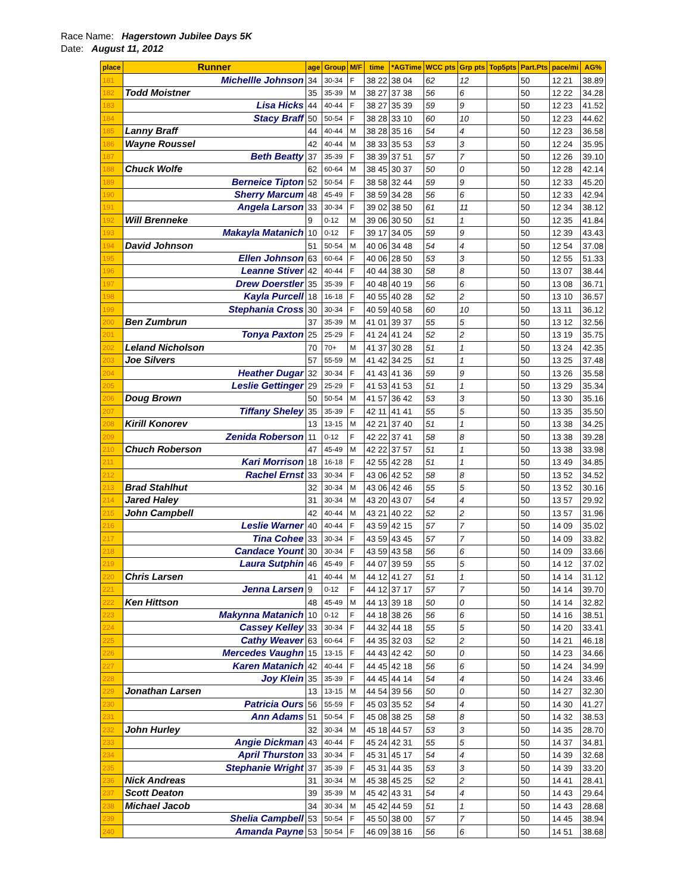Race Name: Hagerstown Jubilee Days 5K
Date: August 11, 2012
| place | Runner | age | Group | M/F | time | *AGTime | WCC pts | Grp pts | Top5pts | Part.Pts | pace/mi | AG% |
| --- | --- | --- | --- | --- | --- | --- | --- | --- | --- | --- | --- | --- |
| 181 | Michellle Johnson | 34 | 30-34 | F | 38 22 | 38 04 | 62 | 12 | | 50 | 12 21 | 38.89 |
| 182 | Todd Moistner | 35 | 35-39 | M | 38 27 | 37 38 | 56 | 6 | | 50 | 12 22 | 34.28 |
| 183 | Lisa Hicks | 44 | 40-44 | F | 38 27 | 35 39 | 59 | 9 | | 50 | 12 23 | 41.52 |
| 184 | Stacy Braff | 50 | 50-54 | F | 38 28 | 33 10 | 60 | 10 | | 50 | 12 23 | 44.62 |
| 185 | Lanny Braff | 44 | 40-44 | M | 38 28 | 35 16 | 54 | 4 | | 50 | 12 23 | 36.58 |
| 186 | Wayne Roussel | 42 | 40-44 | M | 38 33 | 35 53 | 53 | 3 | | 50 | 12 24 | 35.95 |
| 187 | Beth Beatty | 37 | 35-39 | F | 38 39 | 37 51 | 57 | 7 | | 50 | 12 26 | 39.10 |
| 188 | Chuck Wolfe | 62 | 60-64 | M | 38 45 | 30 37 | 50 | 0 | | 50 | 12 28 | 42.14 |
| 189 | Berneice Tipton | 52 | 50-54 | F | 38 58 | 32 44 | 59 | 9 | | 50 | 12 33 | 45.20 |
| 190 | Sherry Marcum | 48 | 45-49 | F | 38 59 | 34 28 | 56 | 6 | | 50 | 12 33 | 42.94 |
| 191 | Angela Larson | 33 | 30-34 | F | 39 02 | 38 50 | 61 | 11 | | 50 | 12 34 | 38.12 |
| 192 | Will Brenneke | 9 | 0-12 | M | 39 06 | 30 50 | 51 | 1 | | 50 | 12 35 | 41.84 |
| 193 | Makayla Matanich | 10 | 0-12 | F | 39 17 | 34 05 | 59 | 9 | | 50 | 12 39 | 43.43 |
| 194 | David Johnson | 51 | 50-54 | M | 40 06 | 34 48 | 54 | 4 | | 50 | 12 54 | 37.08 |
| 195 | Ellen Johnson | 63 | 60-64 | F | 40 06 | 28 50 | 53 | 3 | | 50 | 12 55 | 51.33 |
| 196 | Leanne Stiver | 42 | 40-44 | F | 40 44 | 38 30 | 58 | 8 | | 50 | 13 07 | 38.44 |
| 197 | Drew Doerstler | 35 | 35-39 | F | 40 48 | 40 19 | 56 | 6 | | 50 | 13 08 | 36.71 |
| 198 | Kayla Purcell | 18 | 16-18 | F | 40 55 | 40 28 | 52 | 2 | | 50 | 13 10 | 36.57 |
| 199 | Stephania Cross | 30 | 30-34 | F | 40 59 | 40 58 | 60 | 10 | | 50 | 13 11 | 36.12 |
| 200 | Ben Zumbrun | 37 | 35-39 | M | 41 01 | 39 37 | 55 | 5 | | 50 | 13 12 | 32.56 |
| 201 | Tonya Paxton | 25 | 25-29 | F | 41 24 | 41 24 | 52 | 2 | | 50 | 13 19 | 35.75 |
| 202 | Leland Nicholson | 70 | 70+ | M | 41 37 | 30 28 | 51 | 1 | | 50 | 13 24 | 42.35 |
| 203 | Joe Silvers | 57 | 55-59 | M | 41 42 | 34 25 | 51 | 1 | | 50 | 13 25 | 37.48 |
| 204 | Heather Dugar | 32 | 30-34 | F | 41 43 | 41 36 | 59 | 9 | | 50 | 13 26 | 35.58 |
| 205 | Leslie Gettinger | 29 | 25-29 | F | 41 53 | 41 53 | 51 | 1 | | 50 | 13 29 | 35.34 |
| 206 | Doug Brown | 50 | 50-54 | M | 41 57 | 36 42 | 53 | 3 | | 50 | 13 30 | 35.16 |
| 207 | Tiffany Sheley | 35 | 35-39 | F | 42 11 | 41 41 | 55 | 5 | | 50 | 13 35 | 35.50 |
| 208 | Kirill Konorev | 13 | 13-15 | M | 42 21 | 37 40 | 51 | 1 | | 50 | 13 38 | 34.25 |
| 209 | Zenida Roberson | 11 | 0-12 | F | 42 22 | 37 41 | 58 | 8 | | 50 | 13 38 | 39.28 |
| 210 | Chuch Roberson | 47 | 45-49 | M | 42 22 | 37 57 | 51 | 1 | | 50 | 13 38 | 33.98 |
| 211 | Kari Morrison | 18 | 16-18 | F | 42 55 | 42 28 | 51 | 1 | | 50 | 13 49 | 34.85 |
| 212 | Rachel Ernst | 33 | 30-34 | F | 43 06 | 42 52 | 58 | 8 | | 50 | 13 52 | 34.52 |
| 213 | Brad Stahlhut | 32 | 30-34 | M | 43 06 | 42 46 | 55 | 5 | | 50 | 13 52 | 30.16 |
| 214 | Jared Haley | 31 | 30-34 | M | 43 20 | 43 07 | 54 | 4 | | 50 | 13 57 | 29.92 |
| 215 | John Campbell | 42 | 40-44 | M | 43 21 | 40 22 | 52 | 2 | | 50 | 13 57 | 31.96 |
| 216 | Leslie Warner | 40 | 40-44 | F | 43 59 | 42 15 | 57 | 7 | | 50 | 14 09 | 35.02 |
| 217 | Tina Cohee | 33 | 30-34 | F | 43 59 | 43 45 | 57 | 7 | | 50 | 14 09 | 33.82 |
| 218 | Candace Yount | 30 | 30-34 | F | 43 59 | 43 58 | 56 | 6 | | 50 | 14 09 | 33.66 |
| 219 | Laura Sutphin | 46 | 45-49 | F | 44 07 | 39 59 | 55 | 5 | | 50 | 14 12 | 37.02 |
| 220 | Chris Larsen | 41 | 40-44 | M | 44 12 | 41 27 | 51 | 1 | | 50 | 14 14 | 31.12 |
| 221 | Jenna Larsen | 9 | 0-12 | F | 44 12 | 37 17 | 57 | 7 | | 50 | 14 14 | 39.70 |
| 222 | Ken Hittson | 48 | 45-49 | M | 44 13 | 39 18 | 50 | 0 | | 50 | 14 14 | 32.82 |
| 223 | Makynna Matanich | 10 | 0-12 | F | 44 18 | 38 26 | 56 | 6 | | 50 | 14 16 | 38.51 |
| 224 | Cassey Kelley | 33 | 30-34 | F | 44 32 | 44 18 | 55 | 5 | | 50 | 14 20 | 33.41 |
| 225 | Cathy Weaver | 63 | 60-64 | F | 44 35 | 32 03 | 52 | 2 | | 50 | 14 21 | 46.18 |
| 226 | Mercedes Vaughn | 15 | 13-15 | F | 44 43 | 42 42 | 50 | 0 | | 50 | 14 23 | 34.66 |
| 227 | Karen Matanich | 42 | 40-44 | F | 44 45 | 42 18 | 56 | 6 | | 50 | 14 24 | 34.99 |
| 228 | Joy Klein | 35 | 35-39 | F | 44 45 | 44 14 | 54 | 4 | | 50 | 14 24 | 33.46 |
| 229 | Jonathan Larsen | 13 | 13-15 | M | 44 54 | 39 56 | 50 | 0 | | 50 | 14 27 | 32.30 |
| 230 | Patricia Ours | 56 | 55-59 | F | 45 03 | 35 52 | 54 | 4 | | 50 | 14 30 | 41.27 |
| 231 | Ann Adams | 51 | 50-54 | F | 45 08 | 38 25 | 58 | 8 | | 50 | 14 32 | 38.53 |
| 232 | John Hurley | 32 | 30-34 | M | 45 18 | 44 57 | 53 | 3 | | 50 | 14 35 | 28.70 |
| 233 | Angie Dickman | 43 | 40-44 | F | 45 24 | 42 31 | 55 | 5 | | 50 | 14 37 | 34.81 |
| 234 | April Thurston | 33 | 30-34 | F | 45 31 | 45 17 | 54 | 4 | | 50 | 14 39 | 32.68 |
| 235 | Stephanie Wright | 37 | 35-39 | F | 45 31 | 44 35 | 53 | 3 | | 50 | 14 39 | 33.20 |
| 236 | Nick Andreas | 31 | 30-34 | M | 45 38 | 45 25 | 52 | 2 | | 50 | 14 41 | 28.41 |
| 237 | Scott Deaton | 39 | 35-39 | M | 45 42 | 43 31 | 54 | 4 | | 50 | 14 43 | 29.64 |
| 238 | Michael Jacob | 34 | 30-34 | M | 45 42 | 44 59 | 51 | 1 | | 50 | 14 43 | 28.68 |
| 239 | Shelia Campbell | 53 | 50-54 | F | 45 50 | 38 00 | 57 | 7 | | 50 | 14 45 | 38.94 |
| 240 | Amanda Payne | 53 | 50-54 | F | 46 09 | 38 16 | 56 | 6 | | 50 | 14 51 | 38.68 |